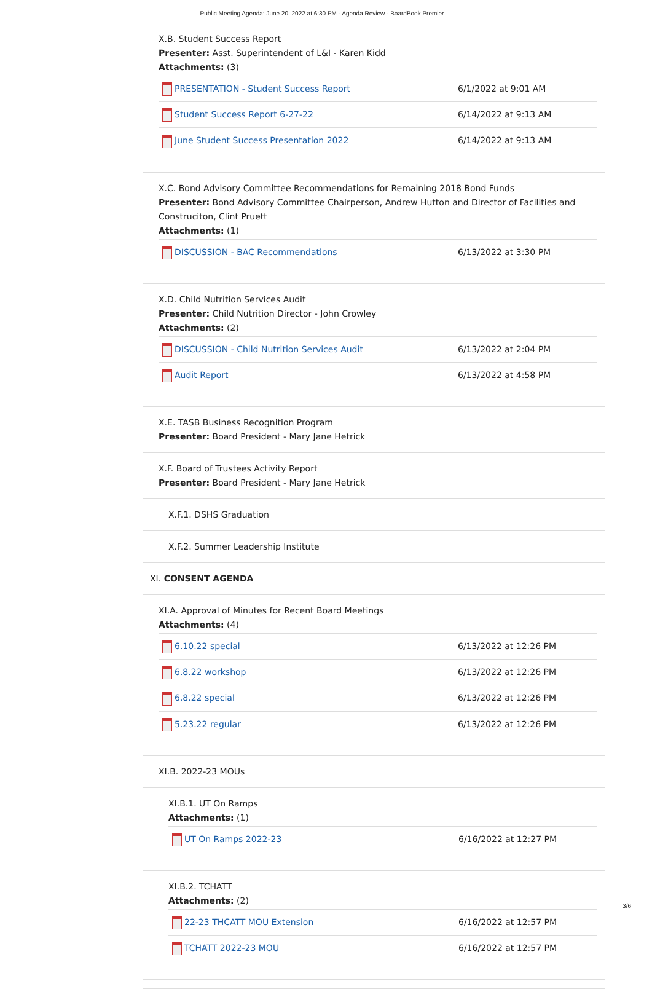Public Meeting Agenda: June 20, 2022 at 6:30 PM - Agenda Review - BoardBook Premier
X.B. Student Success Report
Presenter: Asst. Superintendent of L&I - Karen Kidd
Attachments: (3)
| PRESENTATION - Student Success Report | 6/1/2022 at 9:01 AM |
| Student Success Report 6-27-22 | 6/14/2022 at 9:13 AM |
| June Student Success Presentation 2022 | 6/14/2022 at 9:13 AM |
X.C. Bond Advisory Committee Recommendations for Remaining 2018 Bond Funds
Presenter: Bond Advisory Committee Chairperson, Andrew Hutton and Director of Facilities and Construciton, Clint Pruett
Attachments: (1)
| DISCUSSION - BAC Recommendations | 6/13/2022 at 3:30 PM |
X.D. Child Nutrition Services Audit
Presenter: Child Nutrition Director - John Crowley
Attachments: (2)
| DISCUSSION - Child Nutrition Services Audit | 6/13/2022 at 2:04 PM |
| Audit Report | 6/13/2022 at 4:58 PM |
X.E. TASB Business Recognition Program
Presenter: Board President - Mary Jane Hetrick
X.F. Board of Trustees Activity Report
Presenter: Board President - Mary Jane Hetrick
X.F.1. DSHS Graduation
X.F.2. Summer Leadership Institute
XI. CONSENT AGENDA
XI.A. Approval of Minutes for Recent Board Meetings
Attachments: (4)
| 6.10.22 special | 6/13/2022 at 12:26 PM |
| 6.8.22 workshop | 6/13/2022 at 12:26 PM |
| 6.8.22 special | 6/13/2022 at 12:26 PM |
| 5.23.22 regular | 6/13/2022 at 12:26 PM |
XI.B. 2022-23 MOUs
XI.B.1. UT On Ramps
Attachments: (1)
| UT On Ramps 2022-23 | 6/16/2022 at 12:27 PM |
XI.B.2. TCHATT
Attachments: (2)
| 22-23 THCATT MOU Extension | 6/16/2022 at 12:57 PM |
| TCHATT 2022-23 MOU | 6/16/2022 at 12:57 PM |
3/6